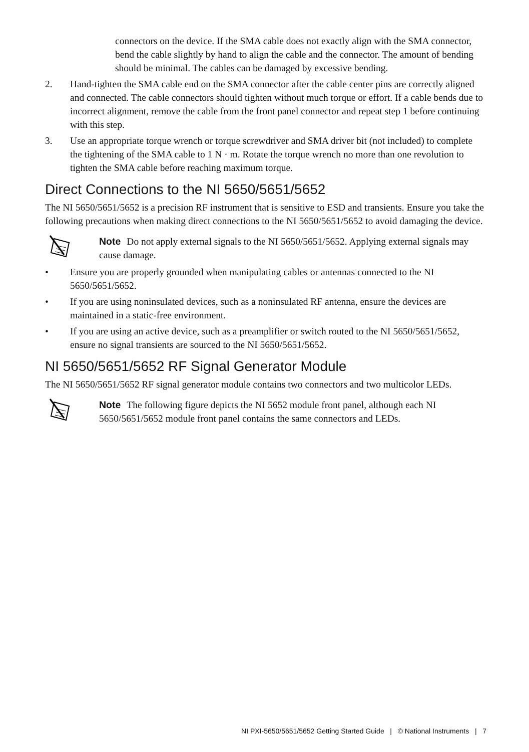connectors on the device. If the SMA cable does not exactly align with the SMA connector, bend the cable slightly by hand to align the cable and the connector. The amount of bending should be minimal. The cables can be damaged by excessive bending.
2. Hand-tighten the SMA cable end on the SMA connector after the cable center pins are correctly aligned and connected. The cable connectors should tighten without much torque or effort. If a cable bends due to incorrect alignment, remove the cable from the front panel connector and repeat step 1 before continuing with this step.
3. Use an appropriate torque wrench or torque screwdriver and SMA driver bit (not included) to complete the tightening of the SMA cable to 1 N · m. Rotate the torque wrench no more than one revolution to tighten the SMA cable before reaching maximum torque.
Direct Connections to the NI 5650/5651/5652
The NI 5650/5651/5652 is a precision RF instrument that is sensitive to ESD and transients. Ensure you take the following precautions when making direct connections to the NI 5650/5651/5652 to avoid damaging the device.
Note Do not apply external signals to the NI 5650/5651/5652. Applying external signals may cause damage.
• Ensure you are properly grounded when manipulating cables or antennas connected to the NI 5650/5651/5652.
• If you are using noninsulated devices, such as a noninsulated RF antenna, ensure the devices are maintained in a static-free environment.
• If you are using an active device, such as a preamplifier or switch routed to the NI 5650/5651/5652, ensure no signal transients are sourced to the NI 5650/5651/5652.
NI 5650/5651/5652 RF Signal Generator Module
The NI 5650/5651/5652 RF signal generator module contains two connectors and two multicolor LEDs.
Note The following figure depicts the NI 5652 module front panel, although each NI 5650/5651/5652 module front panel contains the same connectors and LEDs.
NI PXI-5650/5651/5652 Getting Started Guide | © National Instruments | 7